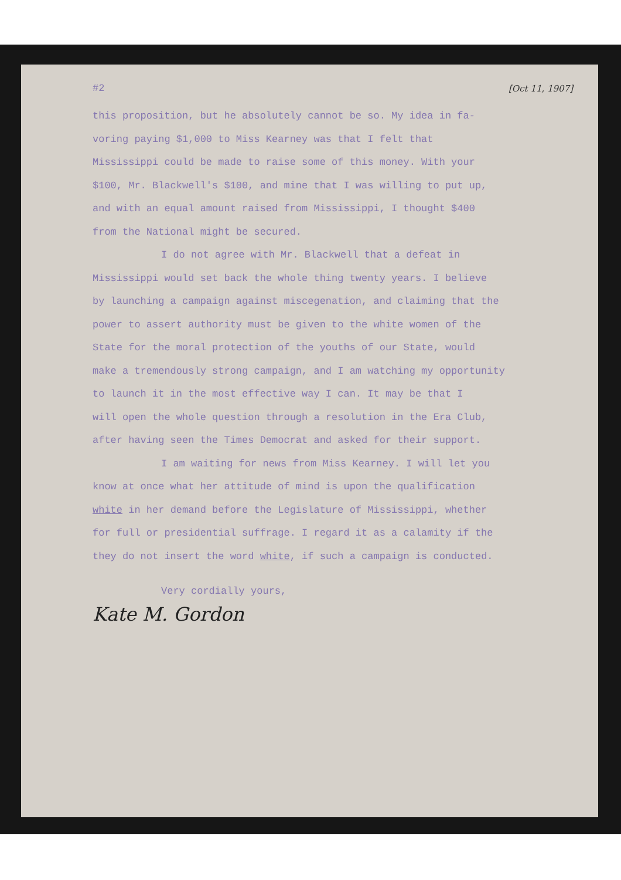#2 [Oct 11, 1907]
this proposition, but he absolutely cannot be so. My idea in fa-
voring paying $1,000 to Miss Kearney was that I felt that
Mississippi could be made to raise some of this money. With your
$100, Mr. Blackwell's $100, and mine that I was willing to put up,
and with an equal amount raised from Mississippi, I thought $400
from the National might be secured.
I do not agree with Mr. Blackwell that a defeat in
Mississippi would set back the whole thing twenty years. I believe
by launching a campaign against miscegenation, and claiming that the
power to assert authority must be given to the white women of the
State for the moral protection of the youths of our State, would
make a tremendously strong campaign, and I am watching my opportunity
to launch it in the most effective way I can. It may be that I
will open the whole question through a resolution in the Era Club,
after having seen the Times Democrat and asked for their support.
I am waiting for news from Miss Kearney. I will let you
know at once what her attitude of mind is upon the qualification
white in her demand before the Legislature of Mississippi, whether
for full or presidential suffrage. I regard it as a calamity if the
they do not insert the word white, if such a campaign is conducted.
Very cordially yours,
Kate M. Gordon